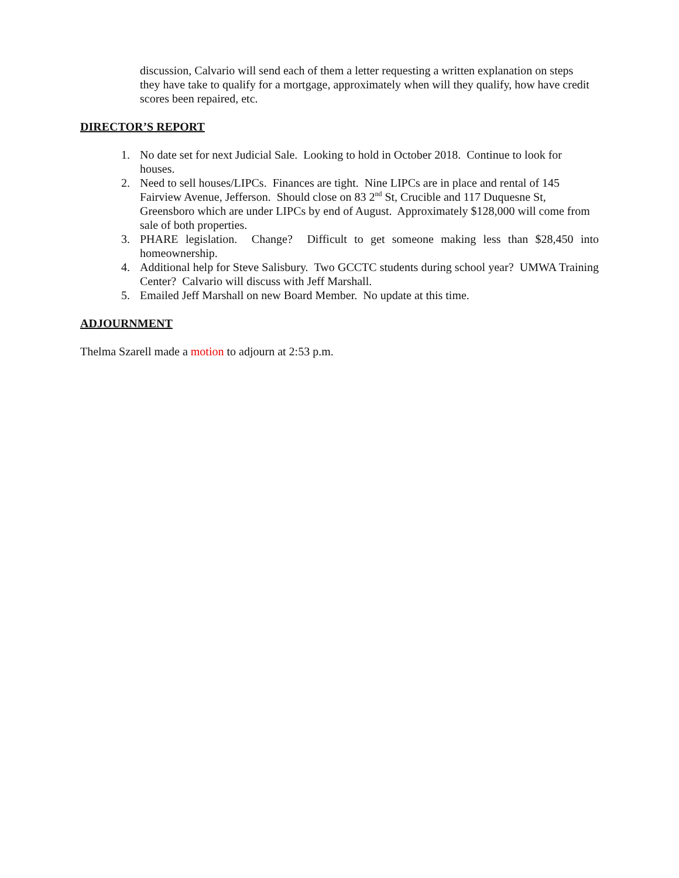discussion, Calvario will send each of them a letter requesting a written explanation on steps they have take to qualify for a mortgage, approximately when will they qualify, how have credit scores been repaired, etc.
DIRECTOR’S REPORT
1. No date set for next Judicial Sale. Looking to hold in October 2018. Continue to look for houses.
2. Need to sell houses/LIPCs. Finances are tight. Nine LIPCs are in place and rental of 145 Fairview Avenue, Jefferson. Should close on 83 2<sup>nd</sup> St, Crucible and 117 Duquesne St, Greensboro which are under LIPCs by end of August. Approximately $128,000 will come from sale of both properties.
3. PHARE legislation. Change? Difficult to get someone making less than $28,450 into homeownership.
4. Additional help for Steve Salisbury. Two GCCTC students during school year? UMWA Training Center? Calvario will discuss with Jeff Marshall.
5. Emailed Jeff Marshall on new Board Member. No update at this time.
ADJOURNMENT
Thelma Szarell made a motion to adjourn at 2:53 p.m.